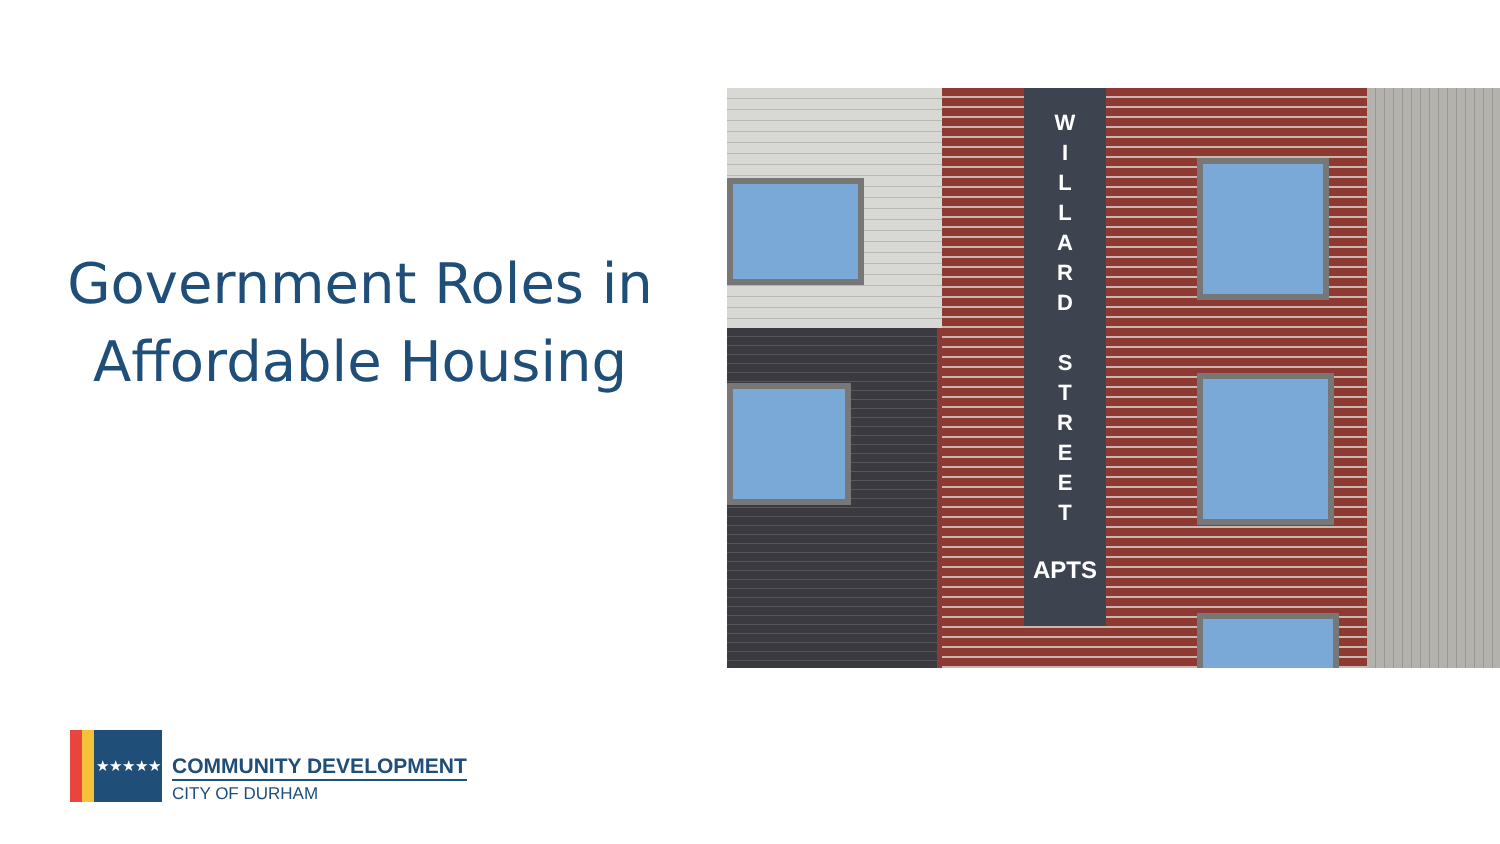Government Roles in
Affordable Housing
W
I
L
L
A
R
D
S
T
R
E
E
T
APTS
★★★★★
COMMUNITY DEVELOPMENT
CITY OF DURHAM